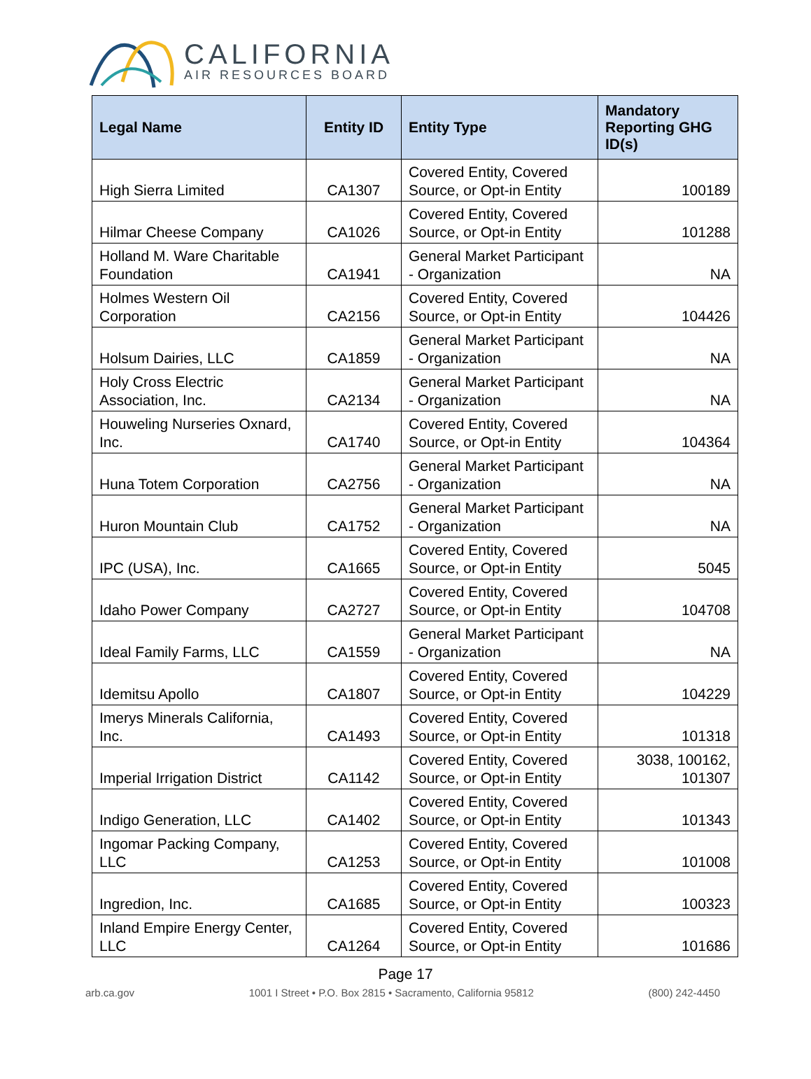CALIFORNIA
AIR RESOURCES BOARD
| Legal Name | Entity ID | Entity Type | Mandatory Reporting GHG ID(s) |
| --- | --- | --- | --- |
| High Sierra Limited | CA1307 | Covered Entity, Covered Source, or Opt-in Entity | 100189 |
| Hilmar Cheese Company | CA1026 | Covered Entity, Covered Source, or Opt-in Entity | 101288 |
| Holland M. Ware Charitable Foundation | CA1941 | General Market Participant - Organization | NA |
| Holmes Western Oil Corporation | CA2156 | Covered Entity, Covered Source, or Opt-in Entity | 104426 |
| Holsum Dairies, LLC | CA1859 | General Market Participant - Organization | NA |
| Holy Cross Electric Association, Inc. | CA2134 | General Market Participant - Organization | NA |
| Houweling Nurseries Oxnard, Inc. | CA1740 | Covered Entity, Covered Source, or Opt-in Entity | 104364 |
| Huna Totem Corporation | CA2756 | General Market Participant - Organization | NA |
| Huron Mountain Club | CA1752 | General Market Participant - Organization | NA |
| IPC (USA), Inc. | CA1665 | Covered Entity, Covered Source, or Opt-in Entity | 5045 |
| Idaho Power Company | CA2727 | Covered Entity, Covered Source, or Opt-in Entity | 104708 |
| Ideal Family Farms, LLC | CA1559 | General Market Participant - Organization | NA |
| Idemitsu Apollo | CA1807 | Covered Entity, Covered Source, or Opt-in Entity | 104229 |
| Imerys Minerals California, Inc. | CA1493 | Covered Entity, Covered Source, or Opt-in Entity | 101318 |
| Imperial Irrigation District | CA1142 | Covered Entity, Covered Source, or Opt-in Entity | 3038, 100162, 101307 |
| Indigo Generation, LLC | CA1402 | Covered Entity, Covered Source, or Opt-in Entity | 101343 |
| Ingomar Packing Company, LLC | CA1253 | Covered Entity, Covered Source, or Opt-in Entity | 101008 |
| Ingredion, Inc. | CA1685 | Covered Entity, Covered Source, or Opt-in Entity | 100323 |
| Inland Empire Energy Center, LLC | CA1264 | Covered Entity, Covered Source, or Opt-in Entity | 101686 |
Page 17
arb.ca.gov 1001 I Street • P.O. Box 2815 • Sacramento, California 95812 (800) 242-4450